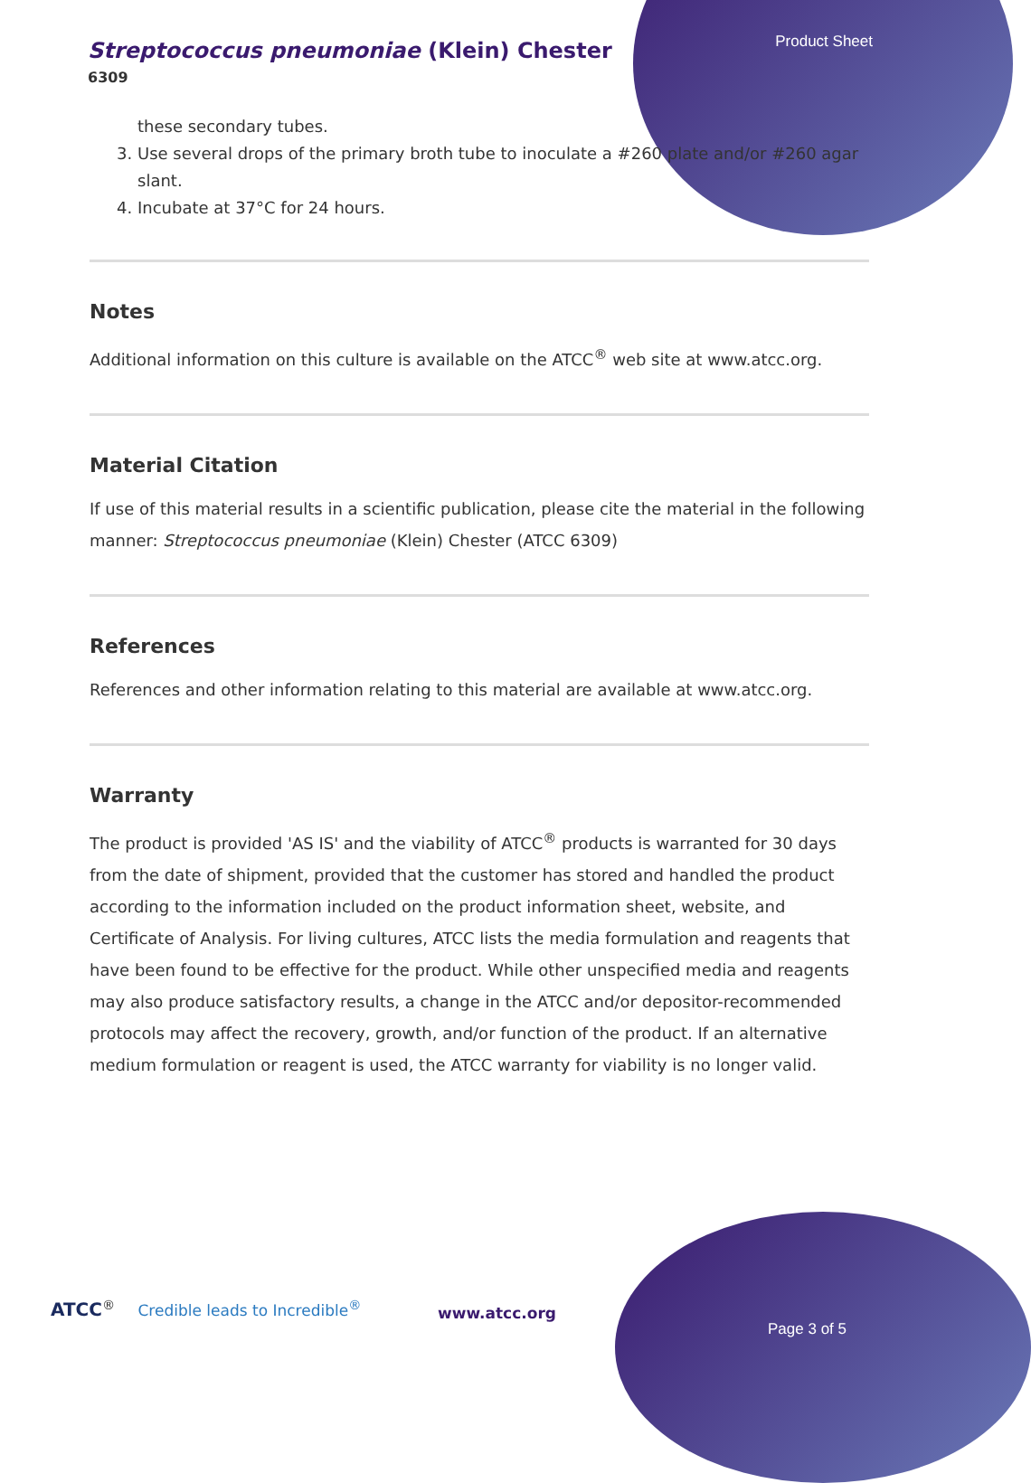Product Sheet
Streptococcus pneumoniae (Klein) Chester
6309
these secondary tubes.
3. Use several drops of the primary broth tube to inoculate a #260 plate and/or #260 agar slant.
4. Incubate at 37°C for 24 hours.
Notes
Additional information on this culture is available on the ATCC<sup>®</sup> web site at www.atcc.org.
Material Citation
If use of this material results in a scientific publication, please cite the material in the following manner: Streptococcus pneumoniae (Klein) Chester (ATCC 6309)
References
References and other information relating to this material are available at www.atcc.org.
Warranty
The product is provided 'AS IS' and the viability of ATCC<sup>®</sup> products is warranted for 30 days from the date of shipment, provided that the customer has stored and handled the product according to the information included on the product information sheet, website, and Certificate of Analysis. For living cultures, ATCC lists the media formulation and reagents that have been found to be effective for the product. While other unspecified media and reagents may also produce satisfactory results, a change in the ATCC and/or depositor-recommended protocols may affect the recovery, growth, and/or function of the product. If an alternative medium formulation or reagent is used, the ATCC warranty for viability is no longer valid.
ATCC<sup>®</sup> Credible leads to Incredible<sup>®</sup>
www.atcc.org
Page 3 of 5